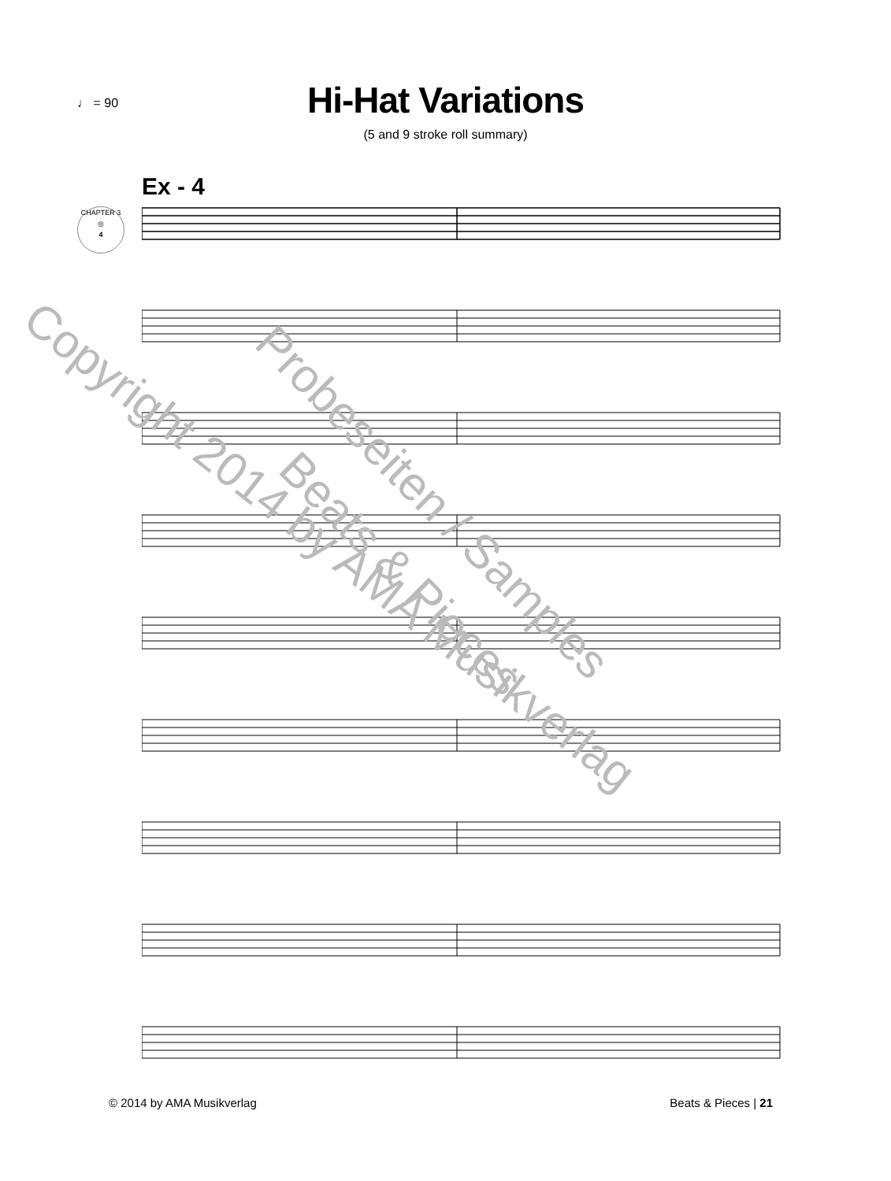♩ = 90
Hi-Hat Variations
(5 and 9 stroke roll summary)
Ex - 4
CHAPTER 3
◎
4
Copyright 2014 by AMA Musikverlag Probeseiten / Samples
Beats & Pieces
© 2014 by AMA Musikverlag Beats & Pieces | 21